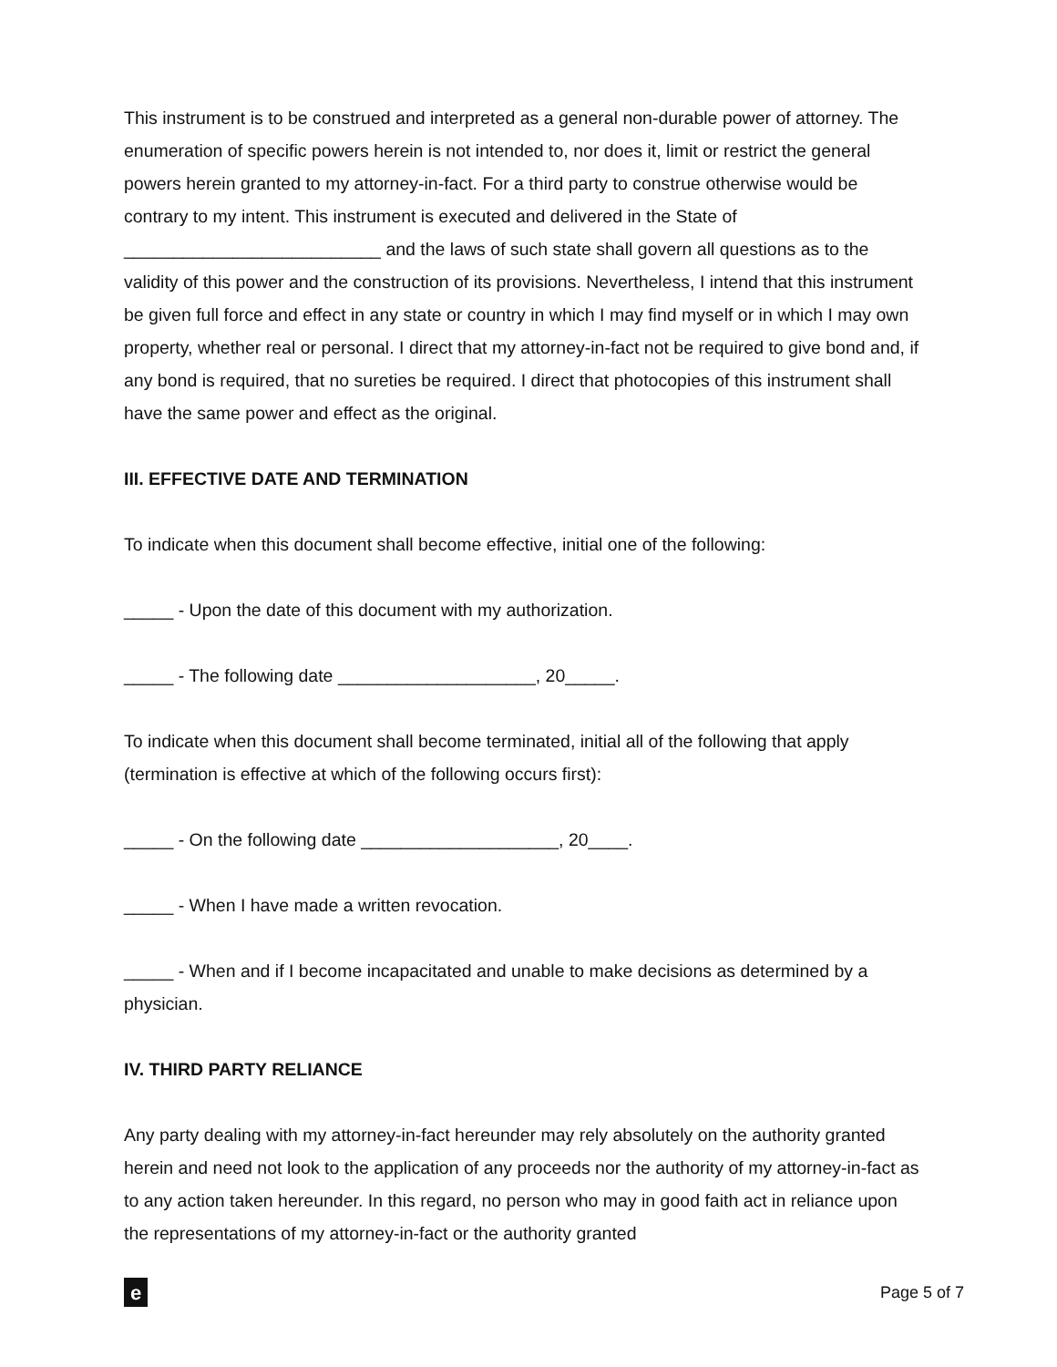This instrument is to be construed and interpreted as a general non-durable power of attorney. The enumeration of specific powers herein is not intended to, nor does it, limit or restrict the general powers herein granted to my attorney-in-fact. For a third party to construe otherwise would be contrary to my intent. This instrument is executed and delivered in the State of __________________________ and the laws of such state shall govern all questions as to the validity of this power and the construction of its provisions. Nevertheless, I intend that this instrument be given full force and effect in any state or country in which I may find myself or in which I may own property, whether real or personal. I direct that my attorney-in-fact not be required to give bond and, if any bond is required, that no sureties be required. I direct that photocopies of this instrument shall have the same power and effect as the original.
III. EFFECTIVE DATE AND TERMINATION
To indicate when this document shall become effective, initial one of the following:
_____ - Upon the date of this document with my authorization.
_____ - The following date ____________________, 20_____.
To indicate when this document shall become terminated, initial all of the following that apply (termination is effective at which of the following occurs first):
_____ - On the following date ____________________, 20____.
_____ - When I have made a written revocation.
_____ - When and if I become incapacitated and unable to make decisions as determined by a physician.
IV. THIRD PARTY RELIANCE
Any party dealing with my attorney-in-fact hereunder may rely absolutely on the authority granted herein and need not look to the application of any proceeds nor the authority of my attorney-in-fact as to any action taken hereunder. In this regard, no person who may in good faith act in reliance upon the representations of my attorney-in-fact or the authority granted
e
Page 5 of 7